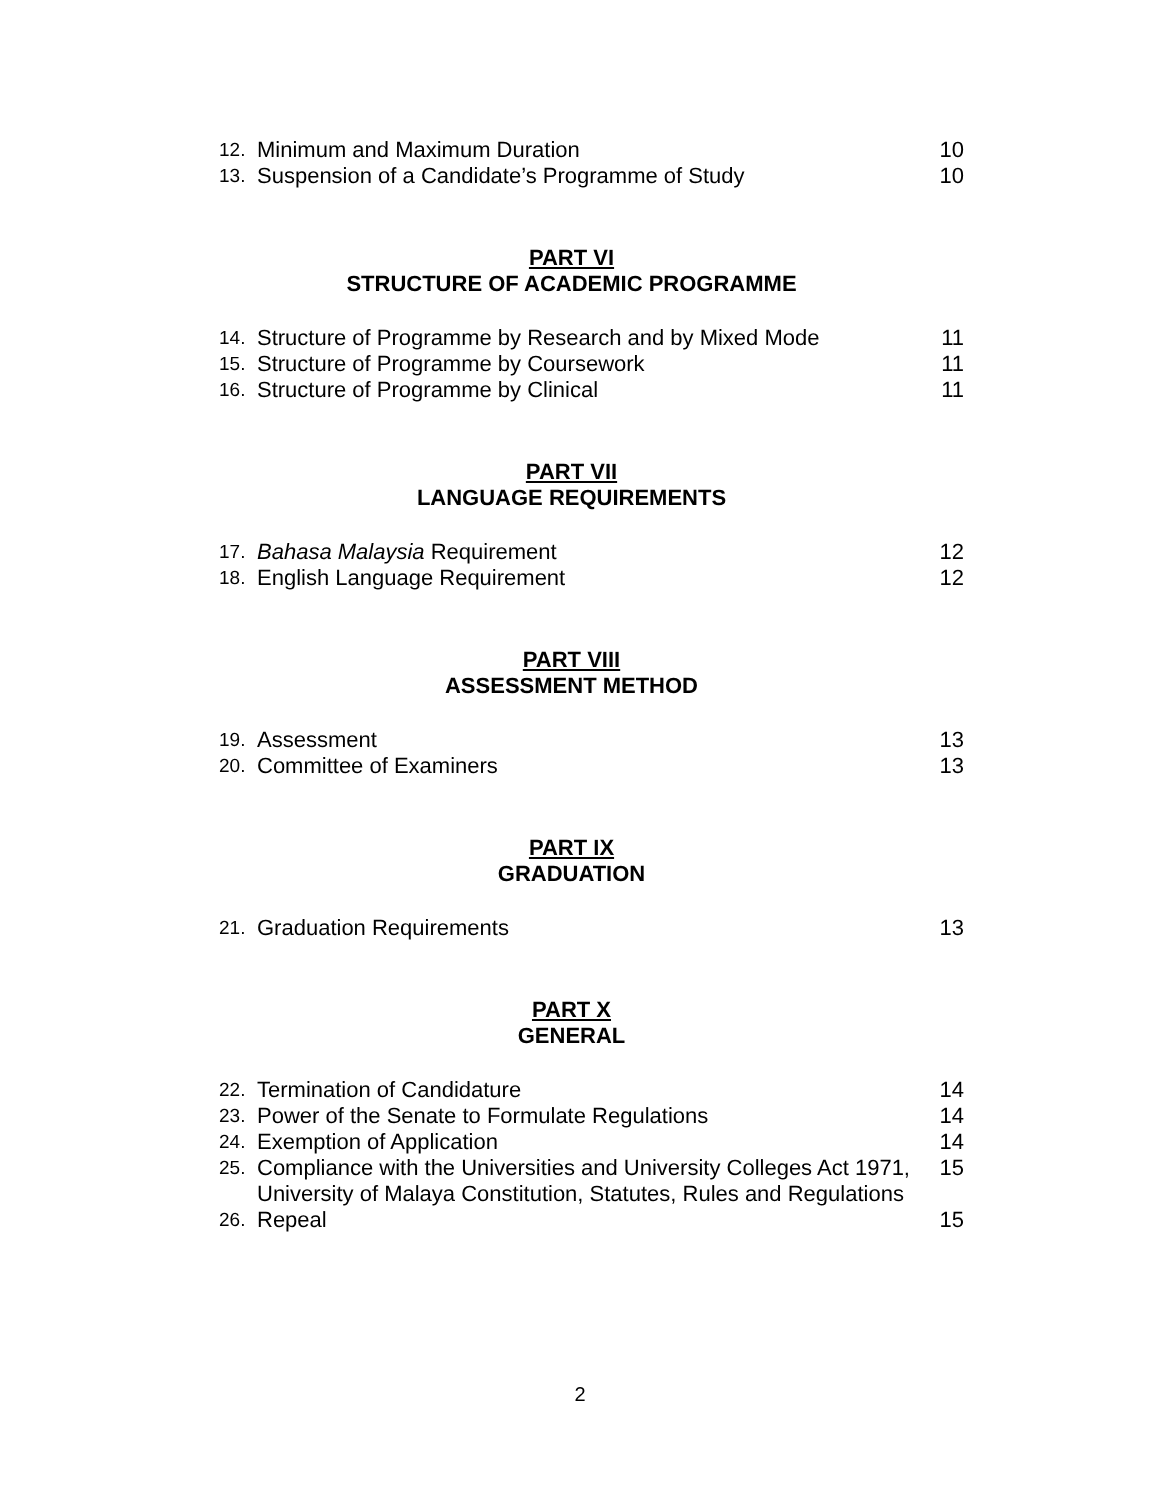12. Minimum and Maximum Duration 10
13. Suspension of a Candidate’s Programme of Study 10
PART VI
STRUCTURE OF ACADEMIC PROGRAMME
14. Structure of Programme by Research and by Mixed Mode 11
15. Structure of Programme by Coursework 11
16. Structure of Programme by Clinical 11
PART VII
LANGUAGE REQUIREMENTS
17. Bahasa Malaysia Requirement 12
18. English Language Requirement 12
PART VIII
ASSESSMENT METHOD
19. Assessment 13
20. Committee of Examiners 13
PART IX
GRADUATION
21. Graduation Requirements 13
PART X
GENERAL
22. Termination of Candidature 14
23. Power of the Senate to Formulate Regulations 14
24. Exemption of Application 14
25. Compliance with the Universities and University Colleges Act 1971, University of Malaya Constitution, Statutes, Rules and Regulations 15
26. Repeal 15
2